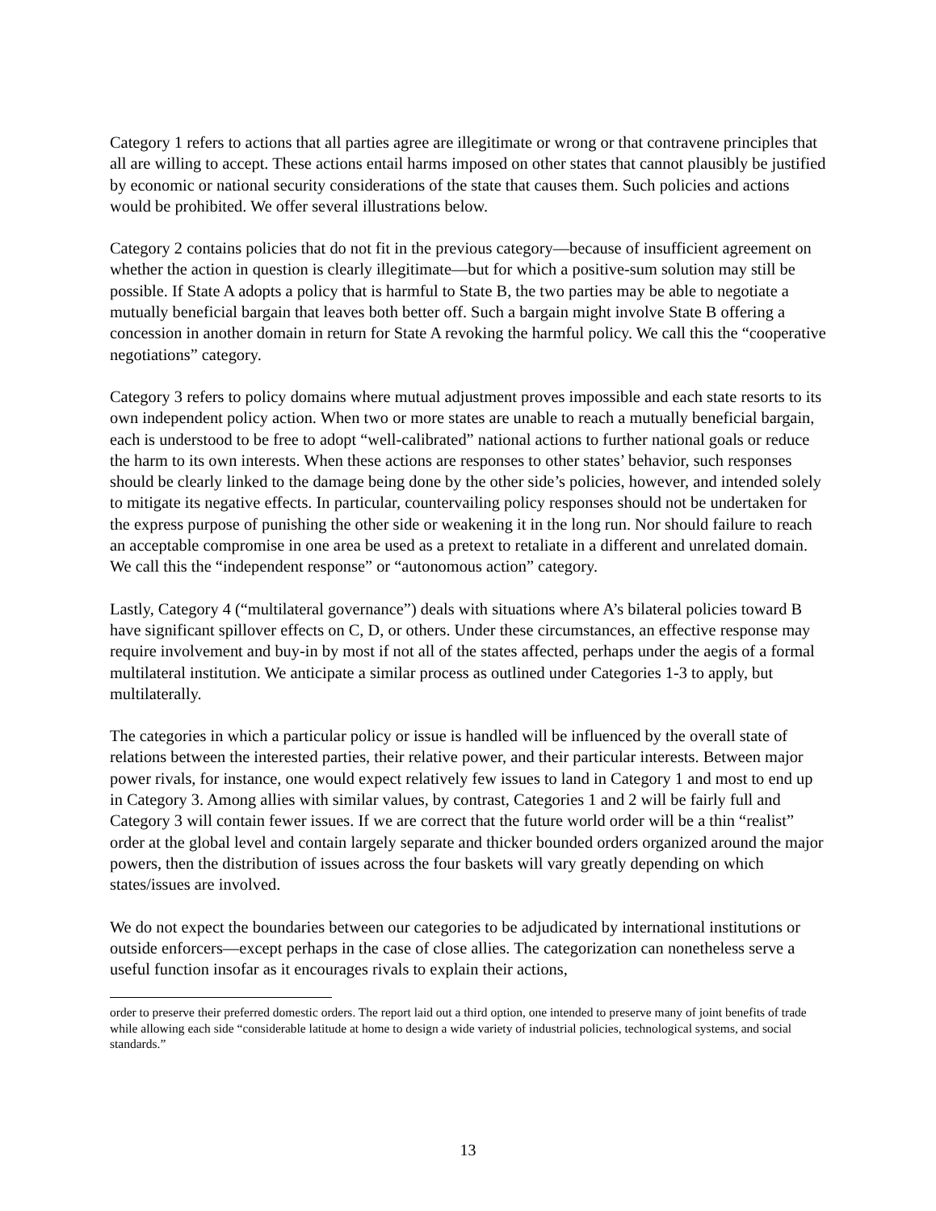Category 1 refers to actions that all parties agree are illegitimate or wrong or that contravene principles that all are willing to accept. These actions entail harms imposed on other states that cannot plausibly be justified by economic or national security considerations of the state that causes them. Such policies and actions would be prohibited. We offer several illustrations below.
Category 2 contains policies that do not fit in the previous category—because of insufficient agreement on whether the action in question is clearly illegitimate—but for which a positive-sum solution may still be possible. If State A adopts a policy that is harmful to State B, the two parties may be able to negotiate a mutually beneficial bargain that leaves both better off. Such a bargain might involve State B offering a concession in another domain in return for State A revoking the harmful policy. We call this the “cooperative negotiations” category.
Category 3 refers to policy domains where mutual adjustment proves impossible and each state resorts to its own independent policy action. When two or more states are unable to reach a mutually beneficial bargain, each is understood to be free to adopt “well-calibrated” national actions to further national goals or reduce the harm to its own interests. When these actions are responses to other states’ behavior, such responses should be clearly linked to the damage being done by the other side’s policies, however, and intended solely to mitigate its negative effects. In particular, countervailing policy responses should not be undertaken for the express purpose of punishing the other side or weakening it in the long run. Nor should failure to reach an acceptable compromise in one area be used as a pretext to retaliate in a different and unrelated domain. We call this the “independent response” or “autonomous action” category.
Lastly, Category 4 (“multilateral governance”) deals with situations where A’s bilateral policies toward B have significant spillover effects on C, D, or others. Under these circumstances, an effective response may require involvement and buy-in by most if not all of the states affected, perhaps under the aegis of a formal multilateral institution. We anticipate a similar process as outlined under Categories 1-3 to apply, but multilaterally.
The categories in which a particular policy or issue is handled will be influenced by the overall state of relations between the interested parties, their relative power, and their particular interests. Between major power rivals, for instance, one would expect relatively few issues to land in Category 1 and most to end up in Category 3. Among allies with similar values, by contrast, Categories 1 and 2 will be fairly full and Category 3 will contain fewer issues. If we are correct that the future world order will be a thin “realist” order at the global level and contain largely separate and thicker bounded orders organized around the major powers, then the distribution of issues across the four baskets will vary greatly depending on which states/issues are involved.
We do not expect the boundaries between our categories to be adjudicated by international institutions or outside enforcers—except perhaps in the case of close allies. The categorization can nonetheless serve a useful function insofar as it encourages rivals to explain their actions,
order to preserve their preferred domestic orders. The report laid out a third option, one intended to preserve many of joint benefits of trade while allowing each side “considerable latitude at home to design a wide variety of industrial policies, technological systems, and social standards.”
13